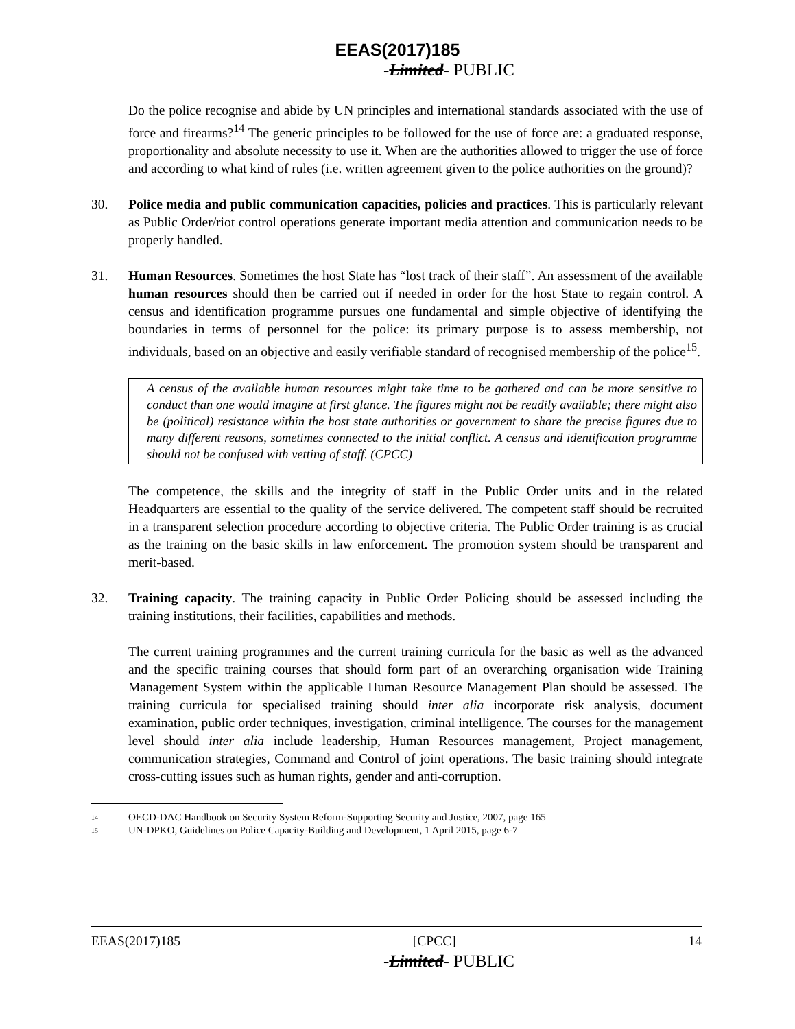EEAS(2017)185
-Limited- PUBLIC
Do the police recognise and abide by UN principles and international standards associated with the use of force and firearms?<sup>14</sup> The generic principles to be followed for the use of force are: a graduated response, proportionality and absolute necessity to use it. When are the authorities allowed to trigger the use of force and according to what kind of rules (i.e. written agreement given to the police authorities on the ground)?
30. Police media and public communication capacities, policies and practices. This is particularly relevant as Public Order/riot control operations generate important media attention and communication needs to be properly handled.
31. Human Resources. Sometimes the host State has “lost track of their staff”. An assessment of the available human resources should then be carried out if needed in order for the host State to regain control. A census and identification programme pursues one fundamental and simple objective of identifying the boundaries in terms of personnel for the police: its primary purpose is to assess membership, not individuals, based on an objective and easily verifiable standard of recognised membership of the police<sup>15</sup>.
A census of the available human resources might take time to be gathered and can be more sensitive to conduct than one would imagine at first glance. The figures might not be readily available; there might also be (political) resistance within the host state authorities or government to share the precise figures due to many different reasons, sometimes connected to the initial conflict. A census and identification programme should not be confused with vetting of staff. (CPCC)
The competence, the skills and the integrity of staff in the Public Order units and in the related Headquarters are essential to the quality of the service delivered. The competent staff should be recruited in a transparent selection procedure according to objective criteria. The Public Order training is as crucial as the training on the basic skills in law enforcement. The promotion system should be transparent and merit-based.
32. Training capacity. The training capacity in Public Order Policing should be assessed including the training institutions, their facilities, capabilities and methods.
The current training programmes and the current training curricula for the basic as well as the advanced and the specific training courses that should form part of an overarching organisation wide Training Management System within the applicable Human Resource Management Plan should be assessed. The training curricula for specialised training should inter alia incorporate risk analysis, document examination, public order techniques, investigation, criminal intelligence. The courses for the management level should inter alia include leadership, Human Resources management, Project management, communication strategies, Command and Control of joint operations. The basic training should integrate cross-cutting issues such as human rights, gender and anti-corruption.
14 OECD-DAC Handbook on Security System Reform-Supporting Security and Justice, 2007, page 165
15 UN-DPKO, Guidelines on Police Capacity-Building and Development, 1 April 2015, page 6-7
EEAS(2017)185 [CPCC] 14
-Limited- PUBLIC